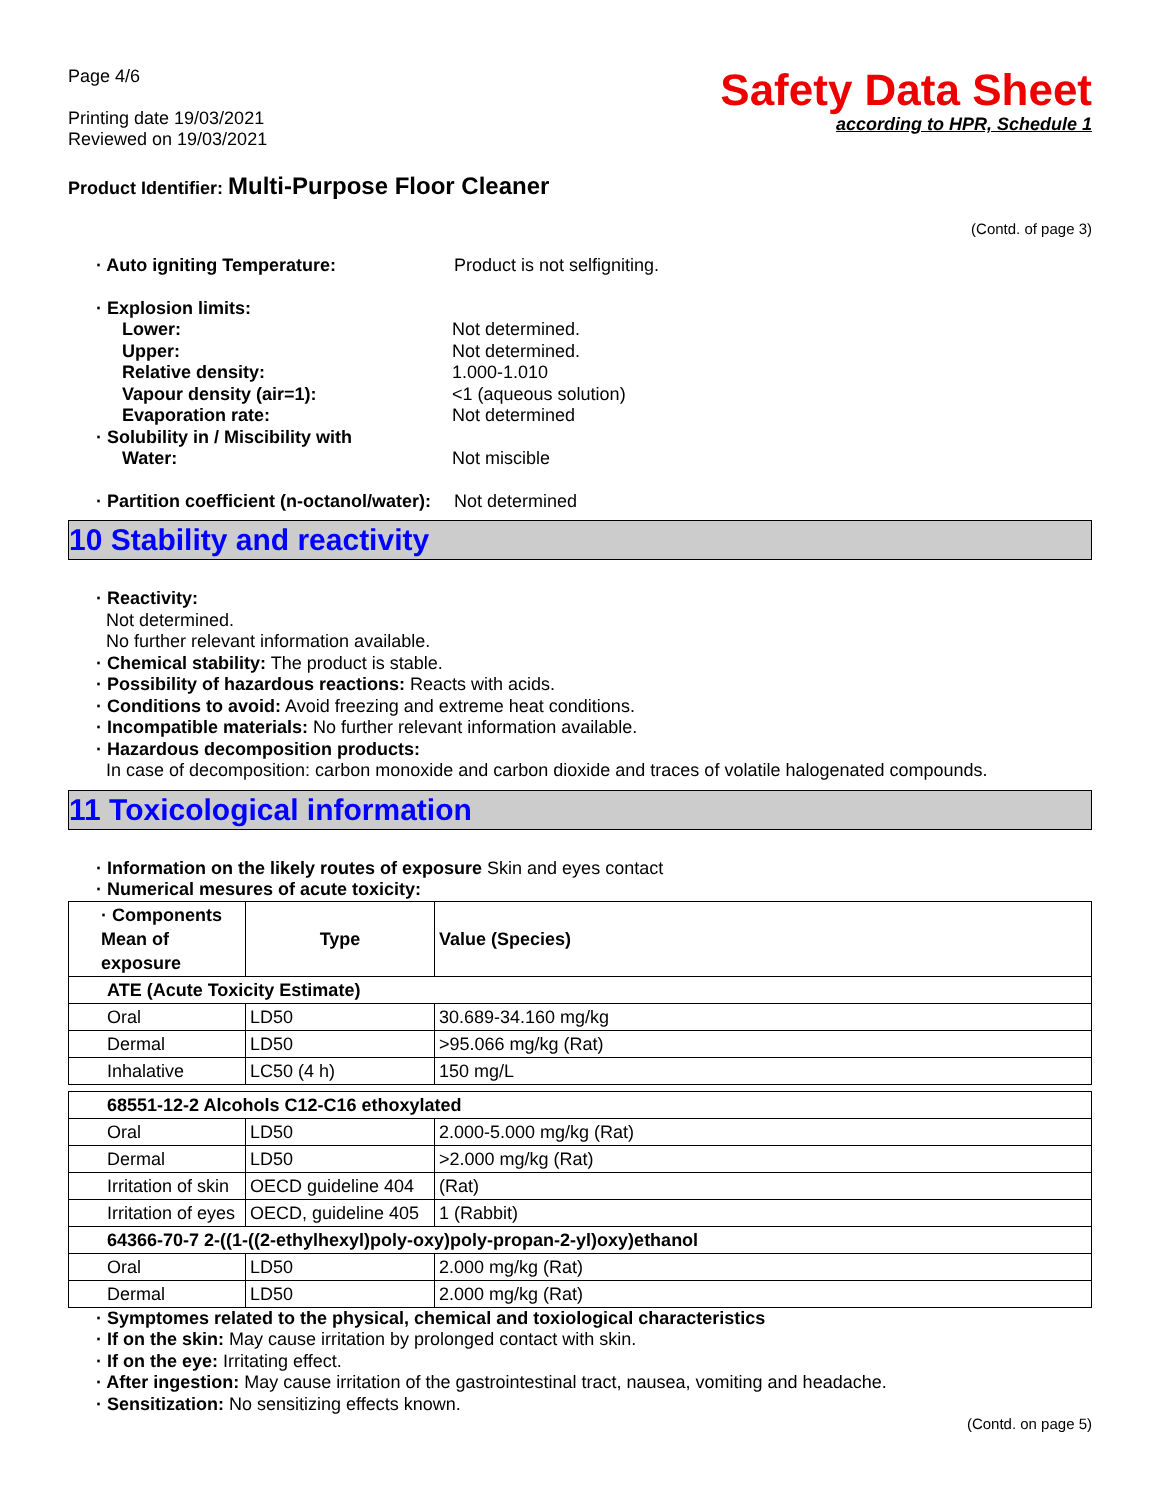Page 4/6
Printing date 19/03/2021
Reviewed on 19/03/2021
Safety Data Sheet
according to HPR, Schedule 1
Product Identifier: Multi-Purpose Floor Cleaner
(Contd. of page 3)
· Auto igniting Temperature: Product is not selfigniting.
· Explosion limits:
Lower: Not determined.
Upper: Not determined.
Relative density: 1.000-1.010
Vapour density (air=1): <1 (aqueous solution)
Evaporation rate: Not determined
· Solubility in / Miscibility with
Water: Not miscible
· Partition coefficient (n-octanol/water):
Not determined
10 Stability and reactivity
· Reactivity:
Not determined.
No further relevant information available.
· Chemical stability: The product is stable.
· Possibility of hazardous reactions: Reacts with acids.
· Conditions to avoid: Avoid freezing and extreme heat conditions.
· Incompatible materials: No further relevant information available.
· Hazardous decomposition products:
In case of decomposition: carbon monoxide and carbon dioxide and traces of volatile halogenated compounds.
11 Toxicological information
· Information on the likely routes of exposure Skin and eyes contact
· Numerical mesures of acute toxicity:
| · Components Mean of exposure | Type | Value (Species) |
| --- | --- | --- |
| ATE (Acute Toxicity Estimate) | | |
| Oral | LD50 | 30.689-34.160 mg/kg |
| Dermal | LD50 | >95.066 mg/kg (Rat) |
| Inhalative | LC50 (4 h) | 150 mg/L |
| 68551-12-2 Alcohols C12-C16 ethoxylated | | |
| Oral | LD50 | 2.000-5.000 mg/kg (Rat) |
| Dermal | LD50 | >2.000 mg/kg (Rat) |
| Irritation of skin | OECD guideline 404 | (Rat) |
| Irritation of eyes | OECD, guideline 405 | 1 (Rabbit) |
| 64366-70-7 2-((1-((2-ethylhexyl)poly-oxy)poly-propan-2-yl)oxy)ethanol | | |
| Oral | LD50 | 2.000 mg/kg (Rat) |
| Dermal | LD50 | 2.000 mg/kg (Rat) |
· Symptomes related to the physical, chemical and toxiological characteristics
· If on the skin: May cause irritation by prolonged contact with skin.
· If on the eye: Irritating effect.
· After ingestion: May cause irritation of the gastrointestinal tract, nausea, vomiting and headache.
· Sensitization: No sensitizing effects known.
(Contd. on page 5)